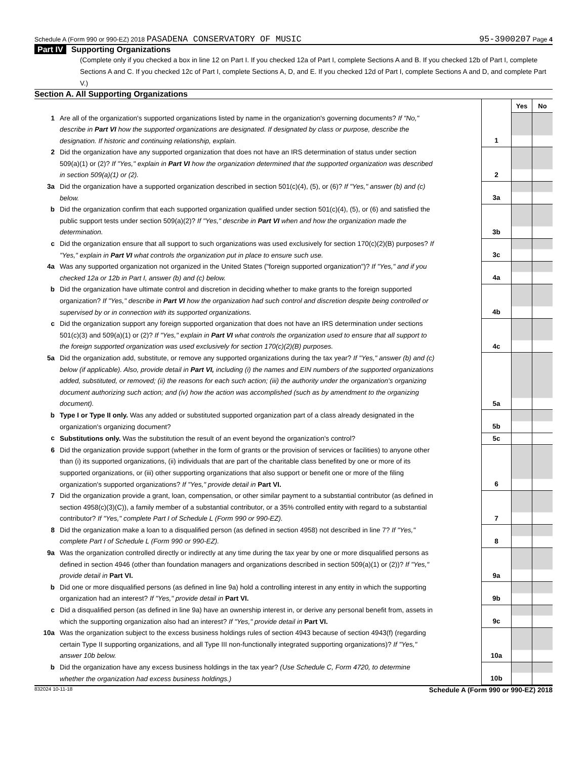Schedule A (Form 990 or 990-EZ) 2018 PASADENA CONSERVATORY OF MUSIC
95-3900207 Page 4
Part IV Supporting Organizations
(Complete only if you checked a box in line 12 on Part I. If you checked 12a of Part I, complete Sections A and B. If you checked 12b of Part I, complete Sections A and C. If you checked 12c of Part I, complete Sections A, D, and E. If you checked 12d of Part I, complete Sections A and D, and complete Part V.)
Section A. All Supporting Organizations
| | | | Yes | No |
| 1 | Are all of the organization's supported organizations listed by name in the organization's governing documents? If "No," describe in Part VI how the supported organizations are designated. If designated by class or purpose, describe the designation. If historic and continuing relationship, explain. | 1 | | |
| 2 | Did the organization have any supported organization that does not have an IRS determination of status under section 509(a)(1) or (2)? If "Yes," explain in Part VI how the organization determined that the supported organization was described in section 509(a)(1) or (2). | 2 | | |
| 3a | Did the organization have a supported organization described in section 501(c)(4), (5), or (6)? If "Yes," answer (b) and (c) below. | 3a | | |
| b | Did the organization confirm that each supported organization qualified under section 501(c)(4), (5), or (6) and satisfied the public support tests under section 509(a)(2)? If "Yes," describe in Part VI when and how the organization made the determination. | 3b | | |
| c | Did the organization ensure that all support to such organizations was used exclusively for section 170(c)(2)(B) purposes? If "Yes," explain in Part VI what controls the organization put in place to ensure such use. | 3c | | |
| 4a | Was any supported organization not organized in the United States ("foreign supported organization")? If "Yes," and if you checked 12a or 12b in Part I, answer (b) and (c) below. | 4a | | |
| b | Did the organization have ultimate control and discretion in deciding whether to make grants to the foreign supported organization? If "Yes," describe in Part VI how the organization had such control and discretion despite being controlled or supervised by or in connection with its supported organizations. | 4b | | |
| c | Did the organization support any foreign supported organization that does not have an IRS determination under sections 501(c)(3) and 509(a)(1) or (2)? If "Yes," explain in Part VI what controls the organization used to ensure that all support to the foreign supported organization was used exclusively for section 170(c)(2)(B) purposes. | 4c | | |
| 5a | Did the organization add, substitute, or remove any supported organizations during the tax year? If "Yes," answer (b) and (c) below (if applicable). Also, provide detail in Part VI, including (i) the names and EIN numbers of the supported organizations added, substituted, or removed; (ii) the reasons for each such action; (iii) the authority under the organization's organizing document authorizing such action; and (iv) how the action was accomplished (such as by amendment to the organizing document). | 5a | | |
| b | Type I or Type II only. Was any added or substituted supported organization part of a class already designated in the organization's organizing document? | 5b | | |
| c | Substitutions only. Was the substitution the result of an event beyond the organization's control? | 5c | | |
| 6 | Did the organization provide support (whether in the form of grants or the provision of services or facilities) to anyone other than (i) its supported organizations, (ii) individuals that are part of the charitable class benefited by one or more of its supported organizations, or (iii) other supporting organizations that also support or benefit one or more of the filing organization's supported organizations? If "Yes," provide detail in Part VI. | 6 | | |
| 7 | Did the organization provide a grant, loan, compensation, or other similar payment to a substantial contributor (as defined in section 4958(c)(3)(C)), a family member of a substantial contributor, or a 35% controlled entity with regard to a substantial contributor? If "Yes," complete Part I of Schedule L (Form 990 or 990-EZ). | 7 | | |
| 8 | Did the organization make a loan to a disqualified person (as defined in section 4958) not described in line 7? If "Yes," complete Part I of Schedule L (Form 990 or 990-EZ). | 8 | | |
| 9a | Was the organization controlled directly or indirectly at any time during the tax year by one or more disqualified persons as defined in section 4946 (other than foundation managers and organizations described in section 509(a)(1) or (2))? If "Yes," provide detail in Part VI. | 9a | | |
| b | Did one or more disqualified persons (as defined in line 9a) hold a controlling interest in any entity in which the supporting organization had an interest? If "Yes," provide detail in Part VI. | 9b | | |
| c | Did a disqualified person (as defined in line 9a) have an ownership interest in, or derive any personal benefit from, assets in which the supporting organization also had an interest? If "Yes," provide detail in Part VI. | 9c | | |
| 10a | Was the organization subject to the excess business holdings rules of section 4943 because of section 4943(f) (regarding certain Type II supporting organizations, and all Type III non-functionally integrated supporting organizations)? If "Yes," answer 10b below. | 10a | | |
| b | Did the organization have any excess business holdings in the tax year? (Use Schedule C, Form 4720, to determine whether the organization had excess business holdings.) | 10b | | |
832024 10-11-18 Schedule A (Form 990 or 990-EZ) 2018